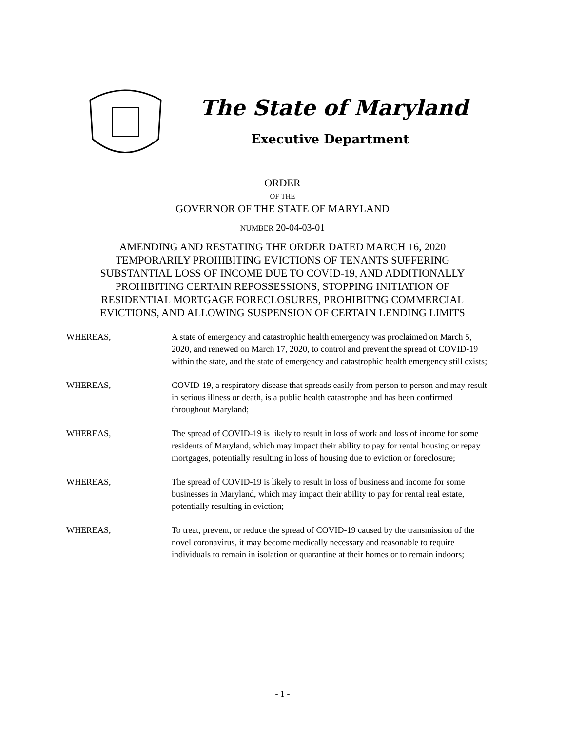The State of Maryland
Executive Department
ORDER
OF THE
GOVERNOR OF THE STATE OF MARYLAND
NUMBER 20-04-03-01
AMENDING AND RESTATING THE ORDER DATED MARCH 16, 2020
TEMPORARILY PROHIBITING EVICTIONS OF TENANTS SUFFERING
SUBSTANTIAL LOSS OF INCOME DUE TO COVID-19, AND ADDITIONALLY
PROHIBITING CERTAIN REPOSSESSIONS, STOPPING INITIATION OF
RESIDENTIAL MORTGAGE FORECLOSURES, PROHIBITNG COMMERCIAL
EVICTIONS, AND ALLOWING SUSPENSION OF CERTAIN LENDING LIMITS
WHEREAS, A state of emergency and catastrophic health emergency was proclaimed on March 5, 2020, and renewed on March 17, 2020, to control and prevent the spread of COVID-19 within the state, and the state of emergency and catastrophic health emergency still exists;
WHEREAS, COVID-19, a respiratory disease that spreads easily from person to person and may result in serious illness or death, is a public health catastrophe and has been confirmed throughout Maryland;
WHEREAS, The spread of COVID-19 is likely to result in loss of work and loss of income for some residents of Maryland, which may impact their ability to pay for rental housing or repay mortgages, potentially resulting in loss of housing due to eviction or foreclosure;
WHEREAS, The spread of COVID-19 is likely to result in loss of business and income for some businesses in Maryland, which may impact their ability to pay for rental real estate, potentially resulting in eviction;
WHEREAS, To treat, prevent, or reduce the spread of COVID-19 caused by the transmission of the novel coronavirus, it may become medically necessary and reasonable to require individuals to remain in isolation or quarantine at their homes or to remain indoors;
- 1 -